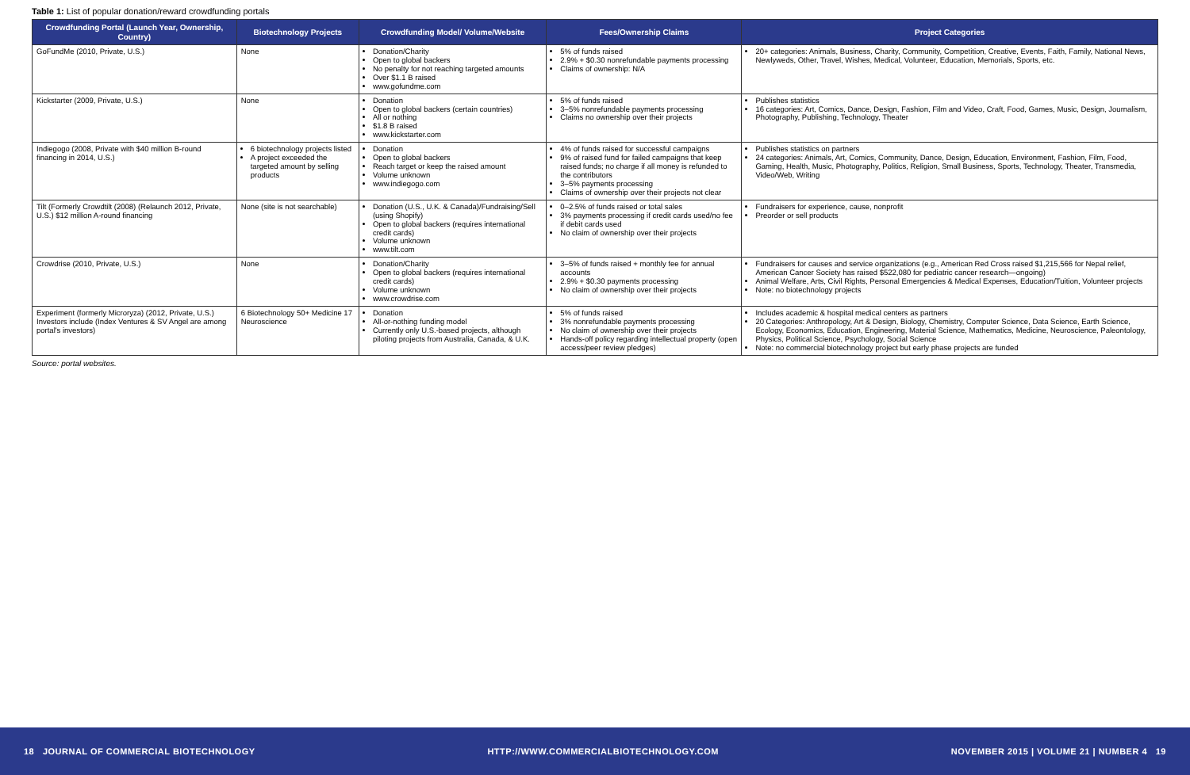Table 1: List of popular donation/reward crowdfunding portals
| Crowdfunding Portal (Launch Year, Ownership, Country) | Biotechnology Projects | Crowdfunding Model/ Volume/Website | Fees/Ownership Claims | Project Categories |
| --- | --- | --- | --- | --- |
| GoFundMe (2010, Private, U.S.) | None | Donation/Charity Open to global backers No penalty for not reaching targeted amounts Over $1.1 B raised www.gofundme.com | 5% of funds raised 2.9% + $0.30 nonrefundable payments processing Claims of ownership: N/A | 20+ categories: Animals, Business, Charity, Community, Competition, Creative, Events, Faith, Family, National News, Newlyweds, Other, Travel, Wishes, Medical, Volunteer, Education, Memorials, Sports, etc. |
| Kickstarter (2009, Private, U.S.) | None | Donation Open to global backers (certain countries) All or nothing $1.8 B raised www.kickstarter.com | 5% of funds raised 3–5% nonrefundable payments processing Claims no ownership over their projects | Publishes statistics 16 categories: Art, Comics, Dance, Design, Fashion, Film and Video, Craft, Food, Games, Music, Design, Journalism, Photography, Publishing, Technology, Theater |
| Indiegogo (2008, Private with $40 million B-round financing in 2014, U.S.) | 6 biotechnology projects listed A project exceeded the targeted amount by selling products | Donation Open to global backers Reach target or keep the raised amount Volume unknown www.indiegogo.com | 4% of funds raised for successful campaigns 9% of raised fund for failed campaigns that keep raised funds; no charge if all money is refunded to the contributors 3–5% payments processing Claims of ownership over their projects not clear | Publishes statistics on partners 24 categories: Animals, Art, Comics, Community, Dance, Design, Education, Environment, Fashion, Film, Food, Gaming, Health, Music, Photography, Politics, Religion, Small Business, Sports, Technology, Theater, Transmedia, Video/Web, Writing |
| Tilt (Formerly Crowdtilt (2008) (Relaunch 2012, Private, U.S.) $12 million A-round financing | None (site is not searchable) | Donation (U.S., U.K. & Canada)/Fundraising/Sell (using Shopify) Open to global backers (requires international credit cards) Volume unknown www.tilt.com | 0–2.5% of funds raised or total sales 3% payments processing if credit cards used/no fee if debit cards used No claim of ownership over their projects | Fundraisers for experience, cause, nonprofit Preorder or sell products |
| Crowdrise (2010, Private, U.S.) | None | Donation/Charity Open to global backers (requires international credit cards) Volume unknown www.crowdrise.com | 3–5% of funds raised + monthly fee for annual accounts 2.9% + $0.30 payments processing No claim of ownership over their projects | Fundraisers for causes and service organizations (e.g., American Red Cross raised $1,215,566 for Nepal relief, American Cancer Society has raised $522,080 for pediatric cancer research—ongoing) Animal Welfare, Arts, Civil Rights, Personal Emergencies & Medical Expenses, Education/Tuition, Volunteer projects Note: no biotechnology projects |
| Experiment (formerly Microryza) (2012, Private, U.S.) Investors include (Index Ventures & SV Angel are among portal's investors) | 6 Biotechnology 50+ Medicine 17 Neuroscience | Donation All-or-nothing funding model Currently only U.S.-based projects, although piloting projects from Australia, Canada, & U.K. | 5% of funds raised 3% nonrefundable payments processing No claim of ownership over their projects Hands-off policy regarding intellectual property (open access/peer review pledges) | Includes academic & hospital medical centers as partners 20 Categories: Anthropology, Art & Design, Biology, Chemistry, Computer Science, Data Science, Earth Science, Ecology, Economics, Education, Engineering, Material Science, Mathematics, Medicine, Neuroscience, Paleontology, Physics, Political Science, Psychology, Social Science Note: no commercial biotechnology project but early phase projects are funded |
Source: portal websites.
18 JOURNAL OF COMMERCIAL BIOTECHNOLOGY HTTP://WWW.COMMERCIALBIOTECHNOLOGY.COM NOVEMBER 2015 | VOLUME 21 | NUMBER 4 19